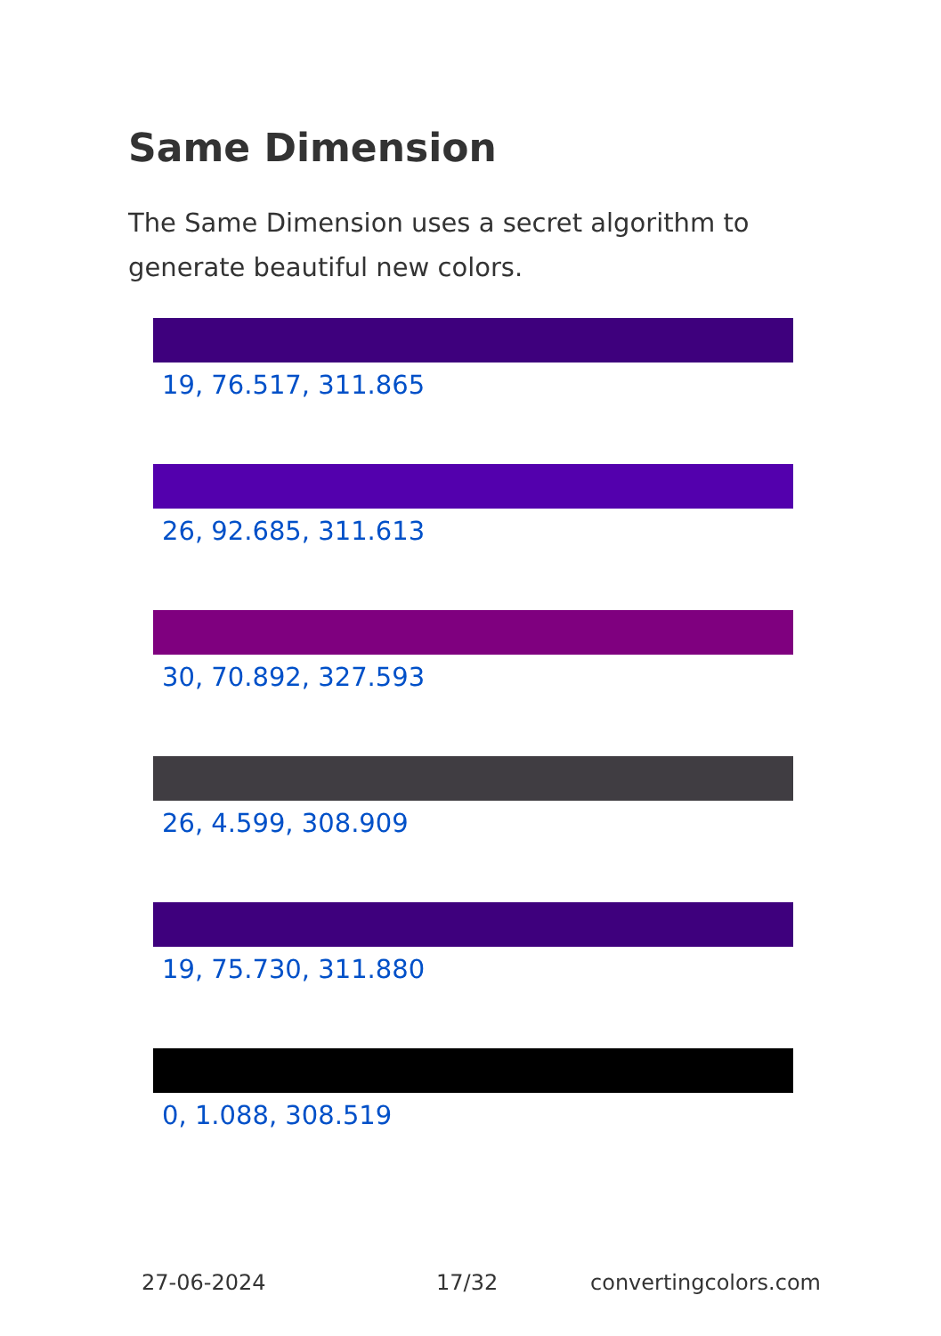Same Dimension
The Same Dimension uses a secret algorithm to generate beautiful new colors.
19, 76.517, 311.865
26, 92.685, 311.613
30, 70.892, 327.593
26, 4.599, 308.909
19, 75.730, 311.880
0, 1.088, 308.519
27-06-2024 17/32 convertingcolors.com